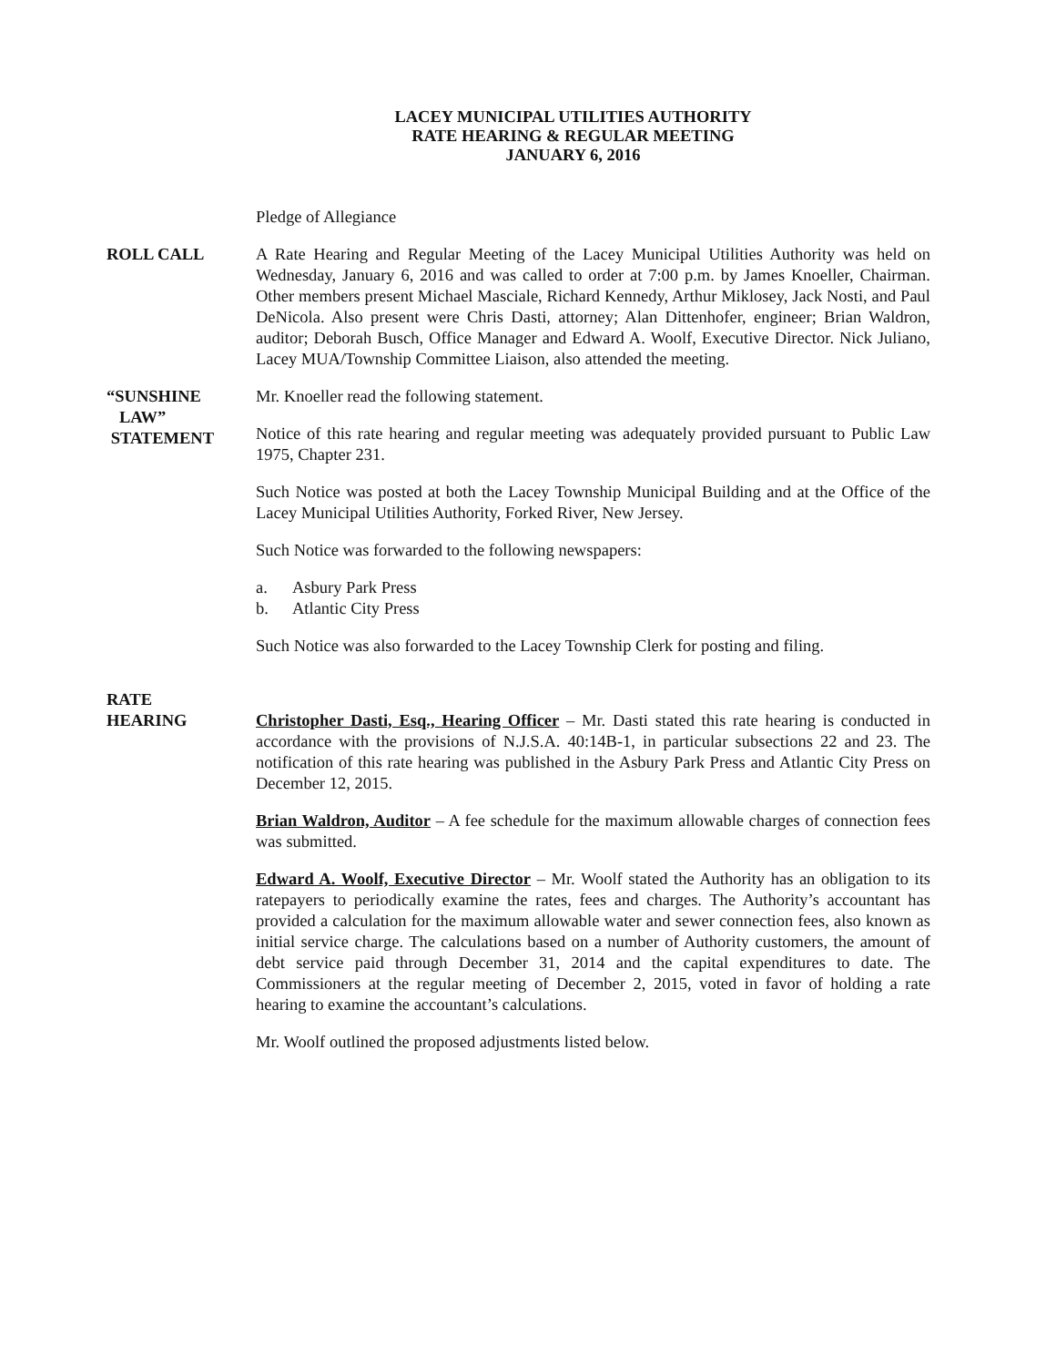LACEY MUNICIPAL UTILITIES AUTHORITY
RATE HEARING & REGULAR MEETING
JANUARY 6, 2016
Pledge of Allegiance
ROLL CALL A Rate Hearing and Regular Meeting of the Lacey Municipal Utilities Authority was held on Wednesday, January 6, 2016 and was called to order at 7:00 p.m. by James Knoeller, Chairman. Other members present Michael Masciale, Richard Kennedy, Arthur Miklosey, Jack Nosti, and Paul DeNicola. Also present were Chris Dasti, attorney; Alan Dittenhofer, engineer; Brian Waldron, auditor; Deborah Busch, Office Manager and Edward A. Woolf, Executive Director. Nick Juliano, Lacey MUA/Township Committee Liaison, also attended the meeting.
“SUNSHINE
LAW”
STATEMENT
Mr. Knoeller read the following statement.
Notice of this rate hearing and regular meeting was adequately provided pursuant to Public Law 1975, Chapter 231.
Such Notice was posted at both the Lacey Township Municipal Building and at the Office of the Lacey Municipal Utilities Authority, Forked River, New Jersey.
Such Notice was forwarded to the following newspapers:
a. Asbury Park Press
b. Atlantic City Press
Such Notice was also forwarded to the Lacey Township Clerk for posting and filing.
RATE
HEARING
Christopher Dasti, Esq., Hearing Officer – Mr. Dasti stated this rate hearing is conducted in accordance with the provisions of N.J.S.A. 40:14B-1, in particular subsections 22 and 23. The notification of this rate hearing was published in the Asbury Park Press and Atlantic City Press on December 12, 2015.
Brian Waldron, Auditor – A fee schedule for the maximum allowable charges of connection fees was submitted.
Edward A. Woolf, Executive Director – Mr. Woolf stated the Authority has an obligation to its ratepayers to periodically examine the rates, fees and charges. The Authority’s accountant has provided a calculation for the maximum allowable water and sewer connection fees, also known as initial service charge. The calculations based on a number of Authority customers, the amount of debt service paid through December 31, 2014 and the capital expenditures to date. The Commissioners at the regular meeting of December 2, 2015, voted in favor of holding a rate hearing to examine the accountant’s calculations.
Mr. Woolf outlined the proposed adjustments listed below.